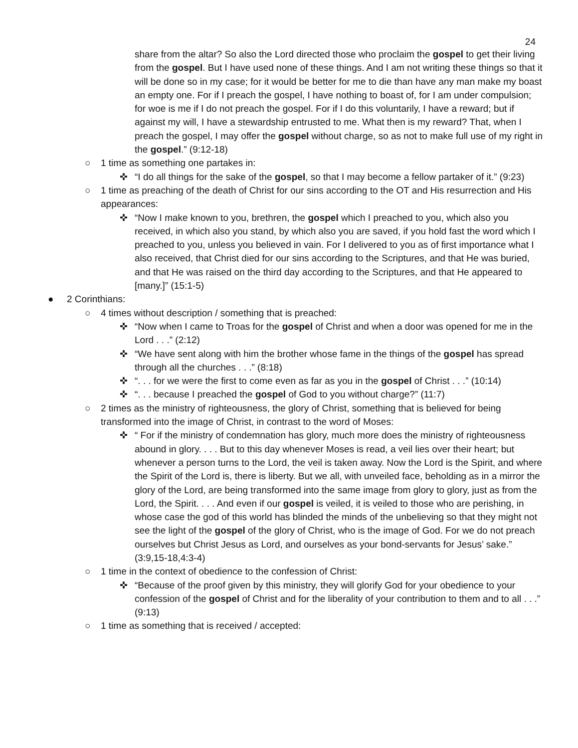24
share from the altar? So also the Lord directed those who proclaim the gospel to get their living from the gospel. But I have used none of these things. And I am not writing these things so that it will be done so in my case; for it would be better for me to die than have any man make my boast an empty one. For if I preach the gospel, I have nothing to boast of, for I am under compulsion; for woe is me if I do not preach the gospel. For if I do this voluntarily, I have a reward; but if against my will, I have a stewardship entrusted to me. What then is my reward? That, when I preach the gospel, I may offer the gospel without charge, so as not to make full use of my right in the gospel.” (9:12-18)
○ 1 time as something one partakes in:
✜ “I do all things for the sake of the gospel, so that I may become a fellow partaker of it.” (9:23)
○ 1 time as preaching of the death of Christ for our sins according to the OT and His resurrection and His appearances:
✜ “Now I make known to you, brethren, the gospel which I preached to you, which also you received, in which also you stand, by which also you are saved, if you hold fast the word which I preached to you, unless you believed in vain. For I delivered to you as of first importance what I also received, that Christ died for our sins according to the Scriptures, and that He was buried, and that He was raised on the third day according to the Scriptures, and that He appeared to [many.]” (15:1-5)
● 2 Corinthians:
○ 4 times without description / something that is preached:
✜ “Now when I came to Troas for the gospel of Christ and when a door was opened for me in the Lord . . .” (2:12)
✜ “We have sent along with him the brother whose fame in the things of the gospel has spread through all the churches . . .” (8:18)
✜ “. . . for we were the first to come even as far as you in the gospel of Christ . . .” (10:14)
✜ “. . . because I preached the gospel of God to you without charge?” (11:7)
○ 2 times as the ministry of righteousness, the glory of Christ, something that is believed for being transformed into the image of Christ, in contrast to the word of Moses:
✜ “ For if the ministry of condemnation has glory, much more does the ministry of righteousness abound in glory. . . . But to this day whenever Moses is read, a veil lies over their heart; but whenever a person turns to the Lord, the veil is taken away. Now the Lord is the Spirit, and where the Spirit of the Lord is, there is liberty. But we all, with unveiled face, beholding as in a mirror the glory of the Lord, are being transformed into the same image from glory to glory, just as from the Lord, the Spirit. . . . And even if our gospel is veiled, it is veiled to those who are perishing, in whose case the god of this world has blinded the minds of the unbelieving so that they might not see the light of the gospel of the glory of Christ, who is the image of God. For we do not preach ourselves but Christ Jesus as Lord, and ourselves as your bond-servants for Jesus’ sake.” (3:9,15-18,4:3-4)
○ 1 time in the context of obedience to the confession of Christ:
✜ “Because of the proof given by this ministry, they will glorify God for your obedience to your confession of the gospel of Christ and for the liberality of your contribution to them and to all . . .” (9:13)
○ 1 time as something that is received / accepted: